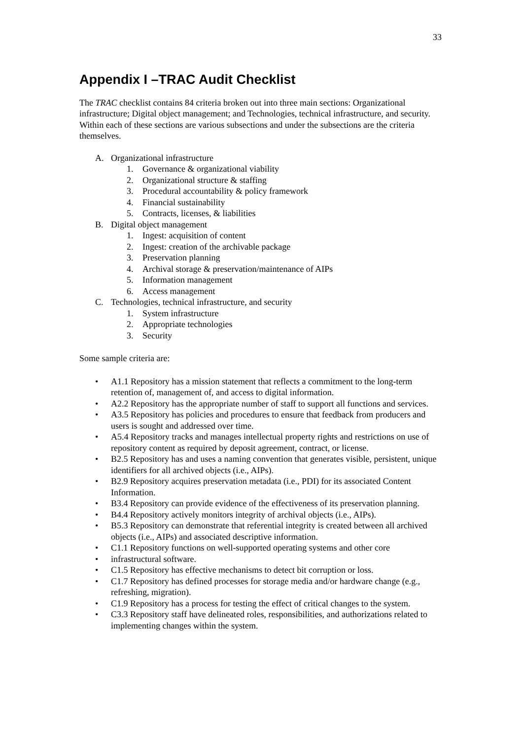33
Appendix I –TRAC Audit Checklist
The TRAC checklist contains 84 criteria broken out into three main sections: Organizational infrastructure; Digital object management; and Technologies, technical infrastructure, and security. Within each of these sections are various subsections and under the subsections are the criteria themselves.
A. Organizational infrastructure
1. Governance & organizational viability
2. Organizational structure & staffing
3. Procedural accountability & policy framework
4. Financial sustainability
5. Contracts, licenses, & liabilities
B. Digital object management
1. Ingest: acquisition of content
2. Ingest: creation of the archivable package
3. Preservation planning
4. Archival storage & preservation/maintenance of AIPs
5. Information management
6. Access management
C. Technologies, technical infrastructure, and security
1. System infrastructure
2. Appropriate technologies
3. Security
Some sample criteria are:
• A1.1 Repository has a mission statement that reflects a commitment to the long-term retention of, management of, and access to digital information.
• A2.2 Repository has the appropriate number of staff to support all functions and services.
• A3.5 Repository has policies and procedures to ensure that feedback from producers and users is sought and addressed over time.
• A5.4 Repository tracks and manages intellectual property rights and restrictions on use of repository content as required by deposit agreement, contract, or license.
• B2.5 Repository has and uses a naming convention that generates visible, persistent, unique identifiers for all archived objects (i.e., AIPs).
• B2.9 Repository acquires preservation metadata (i.e., PDI) for its associated Content Information.
• B3.4 Repository can provide evidence of the effectiveness of its preservation planning.
• B4.4 Repository actively monitors integrity of archival objects (i.e., AIPs).
• B5.3 Repository can demonstrate that referential integrity is created between all archived objects (i.e., AIPs) and associated descriptive information.
• C1.1 Repository functions on well-supported operating systems and other core
• infrastructural software.
• C1.5 Repository has effective mechanisms to detect bit corruption or loss.
• C1.7 Repository has defined processes for storage media and/or hardware change (e.g., refreshing, migration).
• C1.9 Repository has a process for testing the effect of critical changes to the system.
• C3.3 Repository staff have delineated roles, responsibilities, and authorizations related to implementing changes within the system.